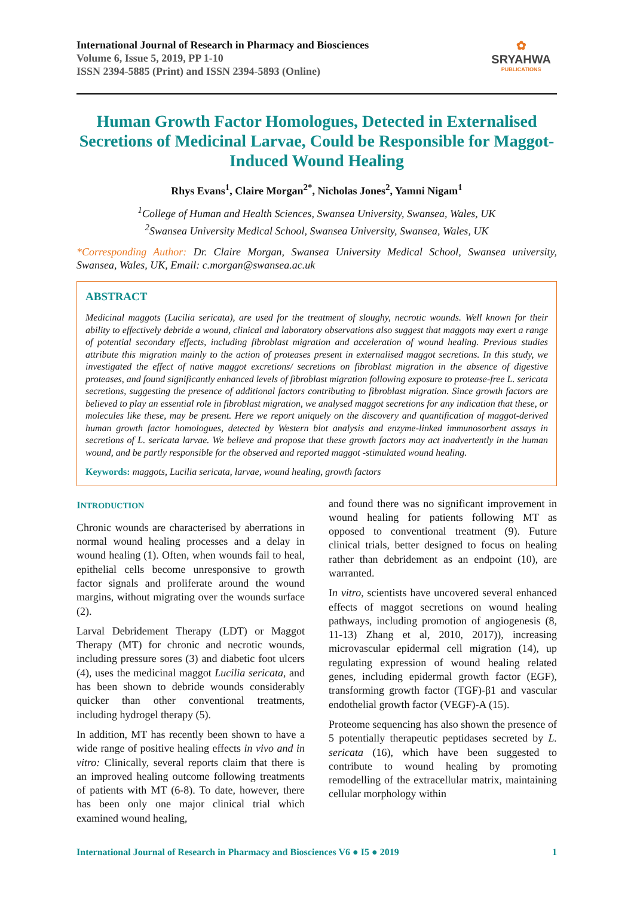International Journal of Research in Pharmacy and Biosciences
Volume 6, Issue 5, 2019, PP 1-10
ISSN 2394-5885 (Print) and ISSN 2394-5893 (Online)
✿
SRYAHWA
PUBLICATIONS
Human Growth Factor Homologues, Detected in Externalised Secretions of Medicinal Larvae, Could be Responsible for Maggot-Induced Wound Healing
Rhys Evans<sup>1</sup>, Claire Morgan<sup>2*</sup>, Nicholas Jones<sup>2</sup>, Yamni Nigam<sup>1</sup>
<sup>1</sup> College of Human and Health Sciences, Swansea University, Swansea, Wales, UK
<sup>2</sup> Swansea University Medical School, Swansea University, Swansea, Wales, UK
*Corresponding Author: Dr. Claire Morgan, Swansea University Medical School, Swansea university, Swansea, Wales, UK, Email: c.morgan@swansea.ac.uk
ABSTRACT
Medicinal maggots (Lucilia sericata), are used for the treatment of sloughy, necrotic wounds. Well known for their ability to effectively debride a wound, clinical and laboratory observations also suggest that maggots may exert a range of potential secondary effects, including fibroblast migration and acceleration of wound healing. Previous studies attribute this migration mainly to the action of proteases present in externalised maggot secretions. In this study, we investigated the effect of native maggot excretions/ secretions on fibroblast migration in the absence of digestive proteases, and found significantly enhanced levels of fibroblast migration following exposure to protease-free L. sericata secretions, suggesting the presence of additional factors contributing to fibroblast migration. Since growth factors are believed to play an essential role in fibroblast migration, we analysed maggot secretions for any indication that these, or molecules like these, may be present. Here we report uniquely on the discovery and quantification of maggot-derived human growth factor homologues, detected by Western blot analysis and enzyme-linked immunosorbent assays in secretions of L. sericata larvae. We believe and propose that these growth factors may act inadvertently in the human wound, and be partly responsible for the observed and reported maggot -stimulated wound healing.
Keywords: maggots, Lucilia sericata, larvae, wound healing, growth factors
INTRODUCTION
Chronic wounds are characterised by aberrations in normal wound healing processes and a delay in wound healing (1). Often, when wounds fail to heal, epithelial cells become unresponsive to growth factor signals and proliferate around the wound margins, without migrating over the wounds surface (2).
Larval Debridement Therapy (LDT) or Maggot Therapy (MT) for chronic and necrotic wounds, including pressure sores (3) and diabetic foot ulcers (4), uses the medicinal maggot Lucilia sericata, and has been shown to debride wounds considerably quicker than other conventional treatments, including hydrogel therapy (5).
In addition, MT has recently been shown to have a wide range of positive healing effects in vivo and in vitro: Clinically, several reports claim that there is an improved healing outcome following treatments of patients with MT (6-8). To date, however, there has been only one major clinical trial which examined wound healing,
and found there was no significant improvement in wound healing for patients following MT as opposed to conventional treatment (9). Future clinical trials, better designed to focus on healing rather than debridement as an endpoint (10), are warranted.
In vitro, scientists have uncovered several enhanced effects of maggot secretions on wound healing pathways, including promotion of angiogenesis (8, 11-13) Zhang et al, 2010, 2017)), increasing microvascular epidermal cell migration (14), up regulating expression of wound healing related genes, including epidermal growth factor (EGF), transforming growth factor (TGF)-β1 and vascular endothelial growth factor (VEGF)-A (15).
Proteome sequencing has also shown the presence of 5 potentially therapeutic peptidases secreted by L. sericata (16), which have been suggested to contribute to wound healing by promoting remodelling of the extracellular matrix, maintaining cellular morphology within
International Journal of Research in Pharmacy and Biosciences V6 ● I5 ● 2019 1